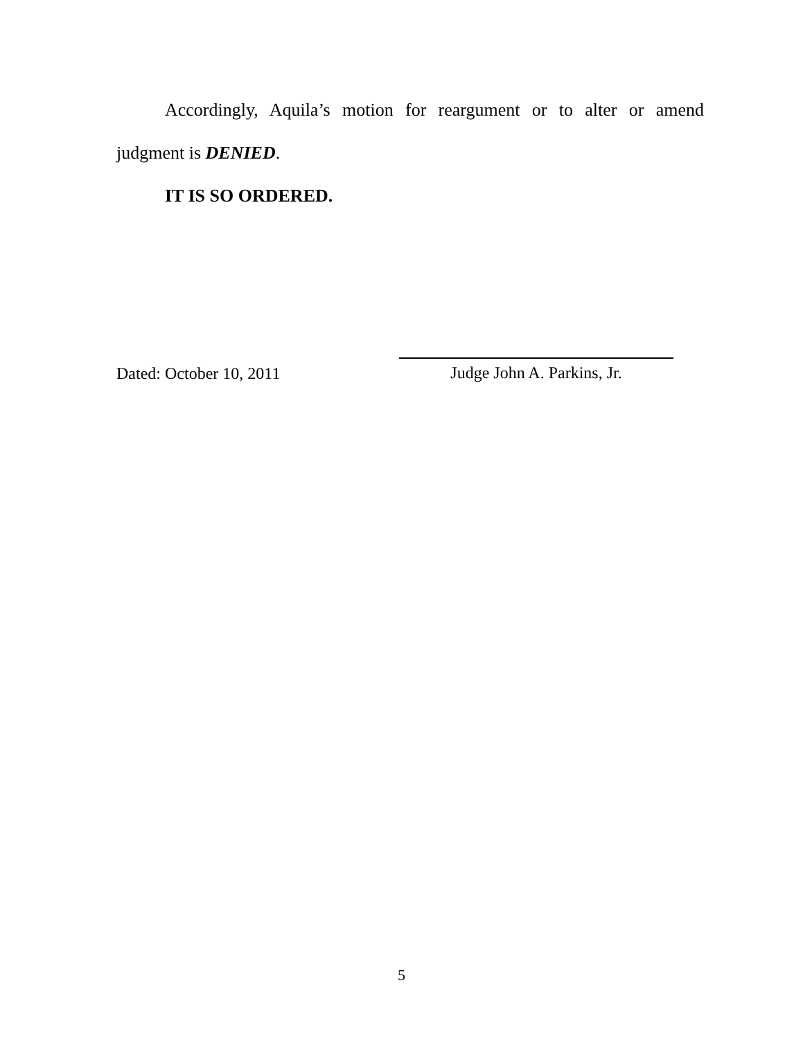Accordingly, Aquila’s motion for reargument or to alter or amend judgment is DENIED.
IT IS SO ORDERED.
Dated: October 10, 2011
Judge John A. Parkins, Jr.
5